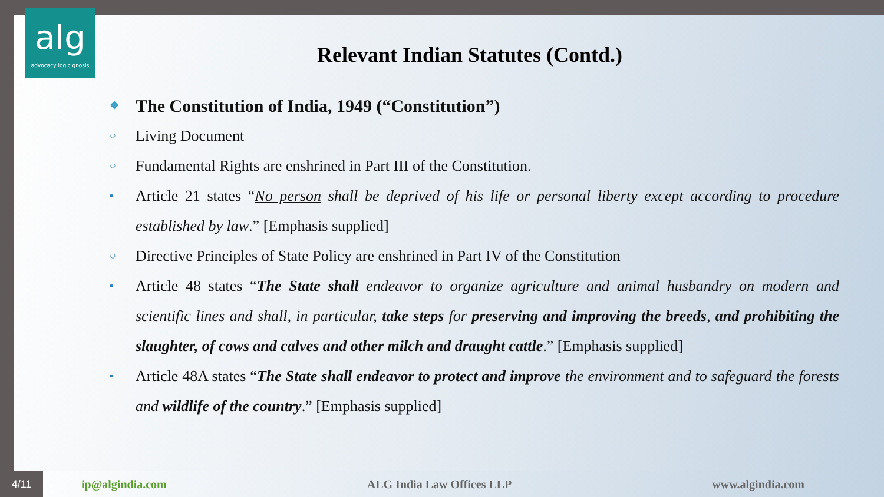alg
advocacy logic gnosis
Relevant Indian Statutes (Contd.)
❖ The Constitution of India, 1949 (“Constitution”)
○ Living Document
○ Fundamental Rights are enshrined in Part III of the Constitution.
▪ Article 21 states “No person shall be deprived of his life or personal liberty except according to procedure established by law.” [Emphasis supplied]
○ Directive Principles of State Policy are enshrined in Part IV of the Constitution
▪ Article 48 states “The State shall endeavor to organize agriculture and animal husbandry on modern and scientific lines and shall, in particular, take steps for preserving and improving the breeds, and prohibiting the slaughter, of cows and calves and other milch and draught cattle.” [Emphasis supplied]
▪ Article 48A states “The State shall endeavor to protect and improve the environment and to safeguard the forests and wildlife of the country.” [Emphasis supplied]
4/11 ip@algindia.com ALG India Law Offices LLP www.algindia.com